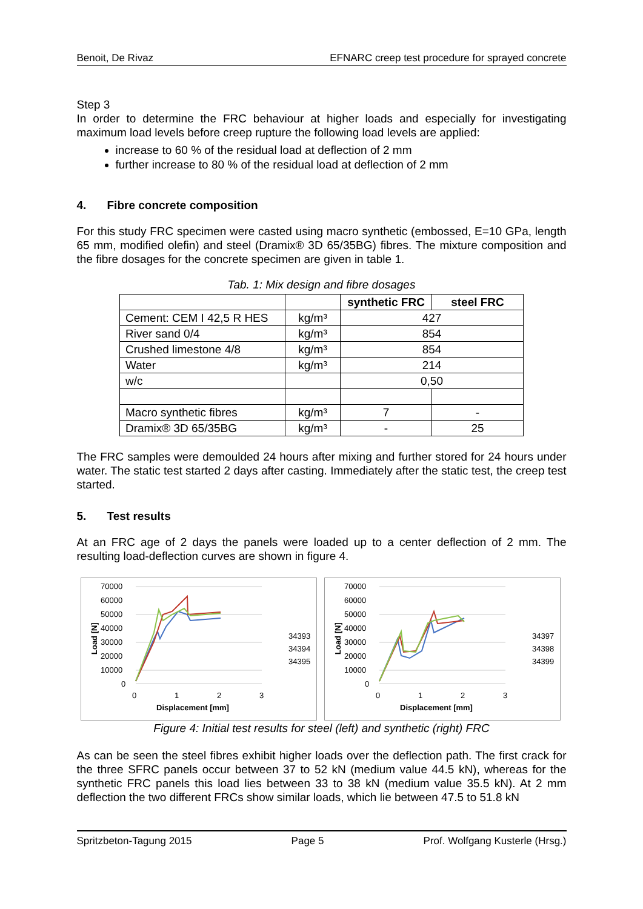Benoit, De Rivaz EFNARC creep test procedure for sprayed concrete
Step 3
In order to determine the FRC behaviour at higher loads and especially for investigating maximum load levels before creep rupture the following load levels are applied:
increase to 60 % of the residual load at deflection of 2 mm
further increase to 80 % of the residual load at deflection of 2 mm
4. Fibre concrete composition
For this study FRC specimen were casted using macro synthetic (embossed, E=10 GPa, length 65 mm, modified olefin) and steel (Dramix® 3D 65/35BG) fibres. The mixture composition and the fibre dosages for the concrete specimen are given in table 1.
Tab. 1: Mix design and fibre dosages
| | | synthetic FRC | steel FRC |
| --- | --- | --- | --- |
| Cement: CEM I 42,5 R HES | kg/m³ | 427 | |
| River sand 0/4 | kg/m³ | 854 | |
| Crushed limestone 4/8 | kg/m³ | 854 | |
| Water | kg/m³ | 214 | |
| w/c | | 0,50 | |
| Macro synthetic fibres | kg/m³ | 7 | - |
| Dramix® 3D 65/35BG | kg/m³ | - | 25 |
The FRC samples were demoulded 24 hours after mixing and further stored for 24 hours under water. The static test started 2 days after casting. Immediately after the static test, the creep test started.
5. Test results
At an FRC age of 2 days the panels were loaded up to a center deflection of 2 mm. The resulting load-deflection curves are shown in figure 4.
70000
60000
50000
40000
30000
20000
10000
0
0
1
2
3
Displacement [mm]
Load [N]
34393
34394
34395
70000
60000
50000
40000
30000
20000
10000
0
0
1
2
3
Displacement [mm]
Load [N]
34397
34398
34399
Figure 4: Initial test results for steel (left) and synthetic (right) FRC
As can be seen the steel fibres exhibit higher loads over the deflection path. The first crack for the three SFRC panels occur between 37 to 52 kN (medium value 44.5 kN), whereas for the synthetic FRC panels this load lies between 33 to 38 kN (medium value 35.5 kN). At 2 mm deflection the two different FRCs show similar loads, which lie between 47.5 to 51.8 kN
Spritzbeton-Tagung 2015 Page 5 Prof. Wolfgang Kusterle (Hrsg.)